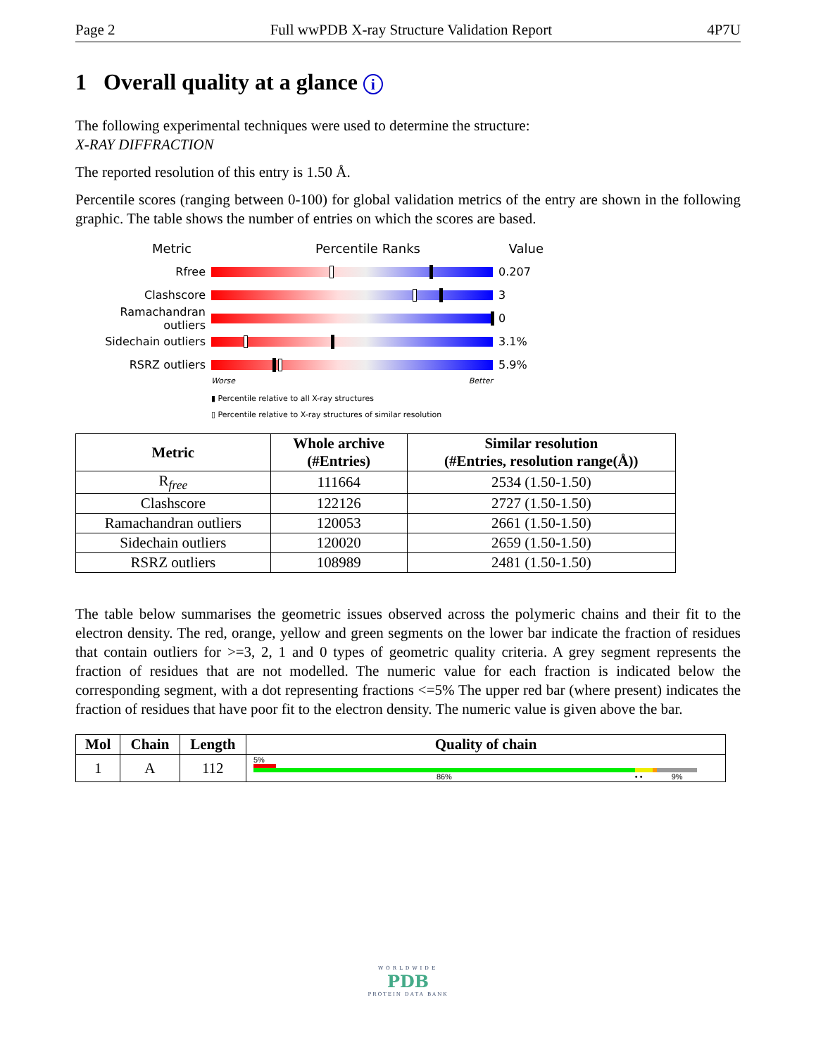Page 2 Full wwPDB X-ray Structure Validation Report 4P7U
1 Overall quality at a glance i
The following experimental techniques were used to determine the structure:
X-RAY DIFFRACTION
The reported resolution of this entry is 1.50 Å.
Percentile scores (ranging between 0-100) for global validation metrics of the entry are shown in the following graphic. The table shows the number of entries on which the scores are based.
Metric Percentile Ranks Value
Rfree 0.207
Clashscore 3
Ramachandran outliers 0
Sidechain outliers 3.1%
RSRZ outliers 5.9%
Worse Better
▮ Percentile relative to all X-ray structures
▯ Percentile relative to X-ray structures of similar resolution
| Metric | Whole archive (#Entries) | Similar resolution (#Entries, resolution range(Å)) |
| --- | --- | --- |
| R<sub>free</sub> | 111664 | 2534 (1.50-1.50) |
| Clashscore | 122126 | 2727 (1.50-1.50) |
| Ramachandran outliers | 120053 | 2661 (1.50-1.50) |
| Sidechain outliers | 120020 | 2659 (1.50-1.50) |
| RSRZ outliers | 108989 | 2481 (1.50-1.50) |
The table below summarises the geometric issues observed across the polymeric chains and their fit to the electron density. The red, orange, yellow and green segments on the lower bar indicate the fraction of residues that contain outliers for >=3, 2, 1 and 0 types of geometric quality criteria. A grey segment represents the fraction of residues that are not modelled. The numeric value for each fraction is indicated below the corresponding segment, with a dot representing fractions <=5% The upper red bar (where present) indicates the fraction of residues that have poor fit to the electron density. The numeric value is given above the bar.
| Mol | Chain | Length | Quality of chain |
| --- | --- | --- | --- |
| 1 | A | 112 | 5% 86% • • 9% |
WORLDWIDE
PDB
PROTEIN DATA BANK